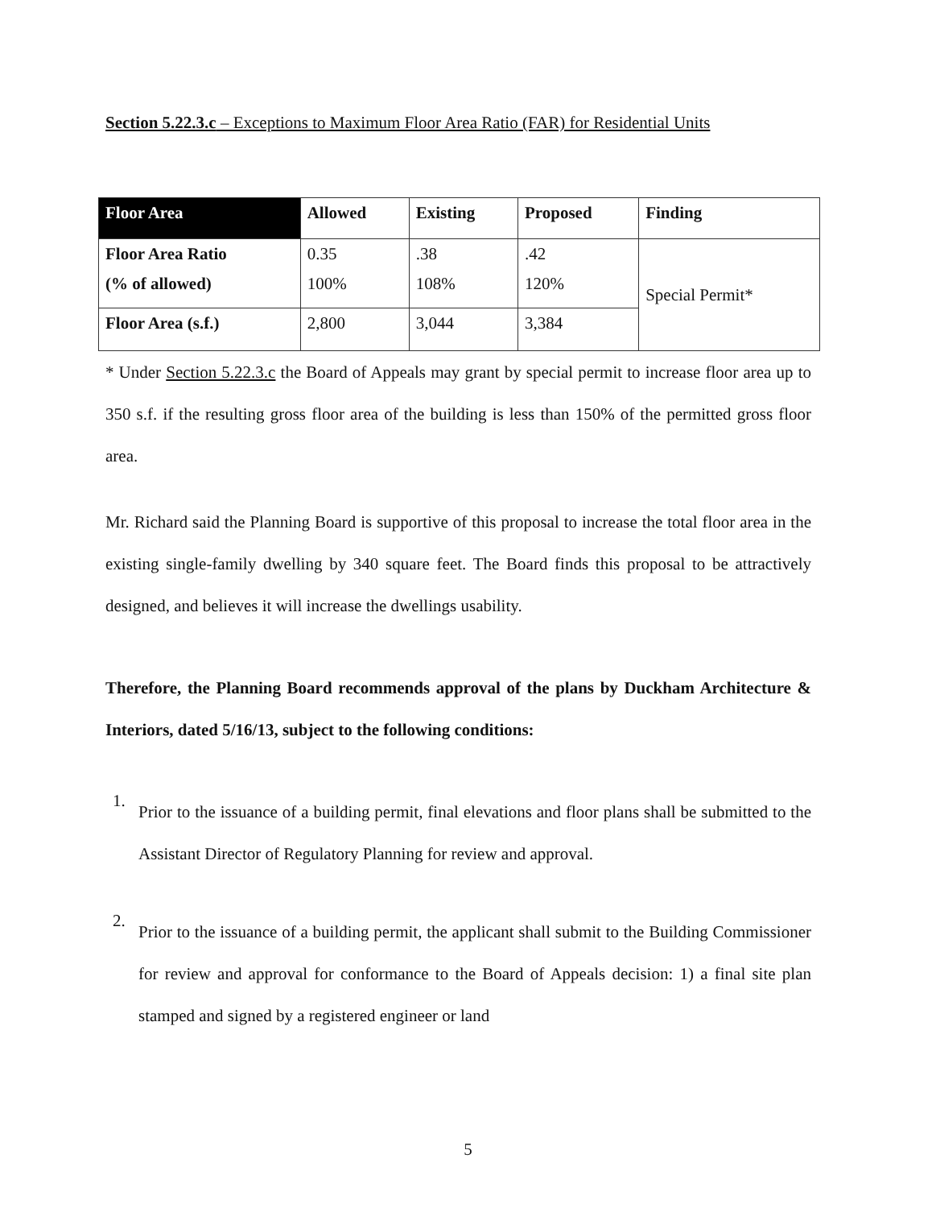Section 5.22.3.c – Exceptions to Maximum Floor Area Ratio (FAR) for Residential Units
| Floor Area | Allowed | Existing | Proposed | Finding |
| --- | --- | --- | --- | --- |
| Floor Area Ratio | 0.35 | .38 | .42 | Special Permit* |
| (% of allowed) | 100% | 108% | 120% | |
| Floor Area (s.f.) | 2,800 | 3,044 | 3,384 | |
* Under Section 5.22.3.c the Board of Appeals may grant by special permit to increase floor area up to 350 s.f. if the resulting gross floor area of the building is less than 150% of the permitted gross floor area.
Mr. Richard said the Planning Board is supportive of this proposal to increase the total floor area in the existing single-family dwelling by 340 square feet. The Board finds this proposal to be attractively designed, and believes it will increase the dwellings usability.
Therefore, the Planning Board recommends approval of the plans by Duckham Architecture & Interiors, dated 5/16/13, subject to the following conditions:
1.
Prior to the issuance of a building permit, final elevations and floor plans shall be submitted to the Assistant Director of Regulatory Planning for review and approval.
2.
Prior to the issuance of a building permit, the applicant shall submit to the Building Commissioner for review and approval for conformance to the Board of Appeals decision: 1) a final site plan stamped and signed by a registered engineer or land
5